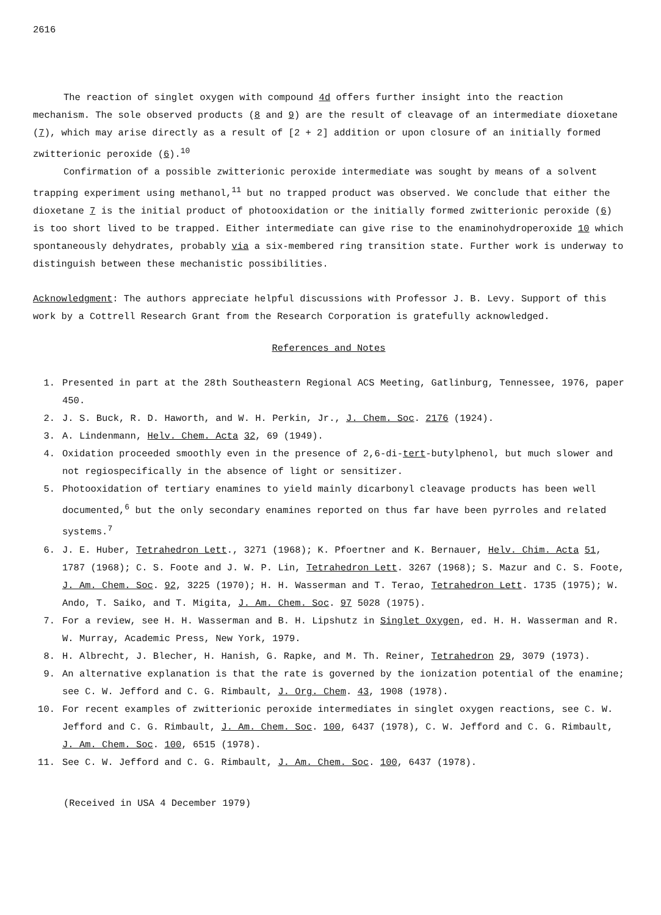2616
The reaction of singlet oxygen with compound 4d offers further insight into the reaction mechanism. The sole observed products (8 and 9) are the result of cleavage of an intermediate dioxetane (7), which may arise directly as a result of [2 + 2] addition or upon closure of an initially formed zwitterionic peroxide (6).<sup>10</sup>
Confirmation of a possible zwitterionic peroxide intermediate was sought by means of a solvent trapping experiment using methanol,<sup>11</sup> but no trapped product was observed. We conclude that either the dioxetane 7 is the initial product of photooxidation or the initially formed zwitterionic peroxide (6) is too short lived to be trapped. Either intermediate can give rise to the enaminohydroperoxide 10 which spontaneously dehydrates, probably via a six-membered ring transition state. Further work is underway to distinguish between these mechanistic possibilities.
Acknowledgment: The authors appreciate helpful discussions with Professor J. B. Levy. Support of this work by a Cottrell Research Grant from the Research Corporation is gratefully acknowledged.
References and Notes
1. Presented in part at the 28th Southeastern Regional ACS Meeting, Gatlinburg, Tennessee, 1976, paper 450.
2. J. S. Buck, R. D. Haworth, and W. H. Perkin, Jr., J. Chem. Soc. 2176 (1924).
3. A. Lindenmann, Helv. Chem. Acta 32, 69 (1949).
4. Oxidation proceeded smoothly even in the presence of 2,6-di-tert-butylphenol, but much slower and not regiospecifically in the absence of light or sensitizer.
5. Photooxidation of tertiary enamines to yield mainly dicarbonyl cleavage products has been well documented,<sup>6</sup> but the only secondary enamines reported on thus far have been pyrroles and related systems.<sup>7</sup>
6. J. E. Huber, Tetrahedron Lett., 3271 (1968); K. Pfoertner and K. Bernauer, Helv. Chim. Acta 51, 1787 (1968); C. S. Foote and J. W. P. Lin, Tetrahedron Lett. 3267 (1968); S. Mazur and C. S. Foote, J. Am. Chem. Soc. 92, 3225 (1970); H. H. Wasserman and T. Terao, Tetrahedron Lett. 1735 (1975); W. Ando, T. Saiko, and T. Migita, J. Am. Chem. Soc. 97 5028 (1975).
7. For a review, see H. H. Wasserman and B. H. Lipshutz in Singlet Oxygen, ed. H. H. Wasserman and R. W. Murray, Academic Press, New York, 1979.
8. H. Albrecht, J. Blecher, H. Hanish, G. Rapke, and M. Th. Reiner, Tetrahedron 29, 3079 (1973).
9. An alternative explanation is that the rate is governed by the ionization potential of the enamine; see C. W. Jefford and C. G. Rimbault, J. Org. Chem. 43, 1908 (1978).
10. For recent examples of zwitterionic peroxide intermediates in singlet oxygen reactions, see C. W. Jefford and C. G. Rimbault, J. Am. Chem. Soc. 100, 6437 (1978), C. W. Jefford and C. G. Rimbault, J. Am. Chem. Soc. 100, 6515 (1978).
11. See C. W. Jefford and C. G. Rimbault, J. Am. Chem. Soc. 100, 6437 (1978).
(Received in USA 4 December 1979)